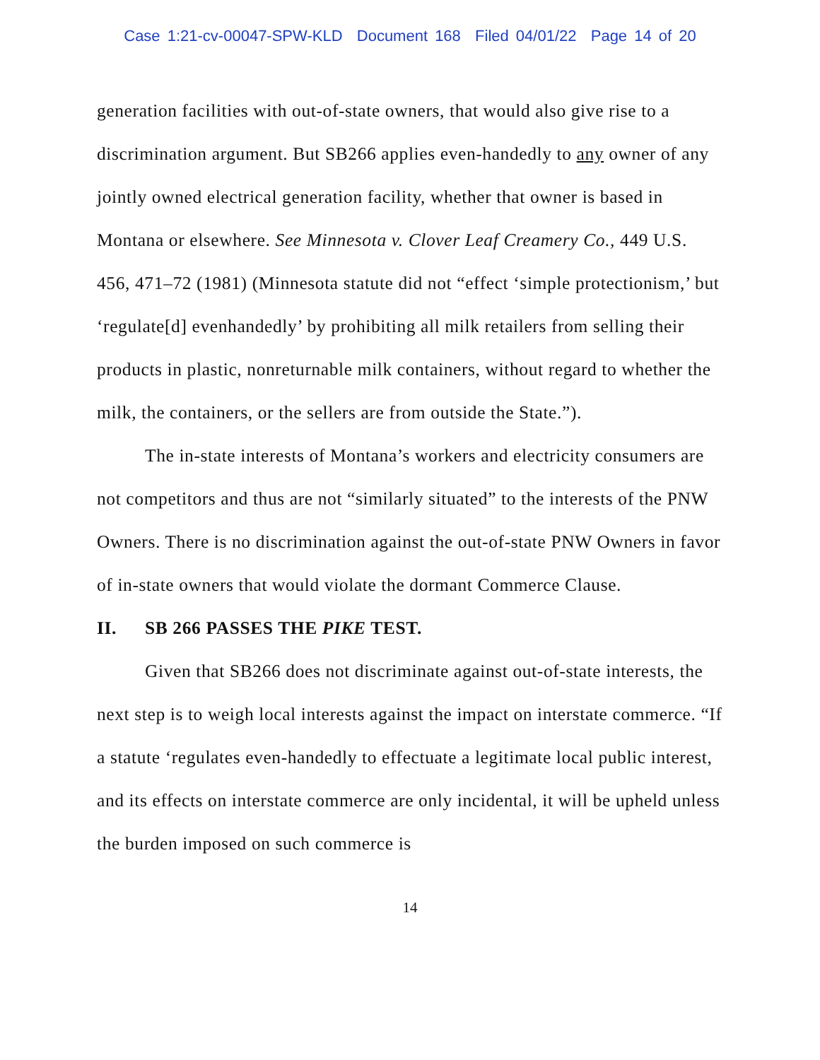Case 1:21-cv-00047-SPW-KLD Document 168 Filed 04/01/22 Page 14 of 20
generation facilities with out-of-state owners, that would also give rise to a discrimination argument. But SB266 applies even-handedly to any owner of any jointly owned electrical generation facility, whether that owner is based in Montana or elsewhere. See Minnesota v. Clover Leaf Creamery Co., 449 U.S. 456, 471–72 (1981) (Minnesota statute did not “effect ‘simple protectionism,’ but ‘regulate[d] evenhandedly’ by prohibiting all milk retailers from selling their products in plastic, nonreturnable milk containers, without regard to whether the milk, the containers, or the sellers are from outside the State.”).
The in-state interests of Montana’s workers and electricity consumers are not competitors and thus are not “similarly situated” to the interests of the PNW Owners. There is no discrimination against the out-of-state PNW Owners in favor of in-state owners that would violate the dormant Commerce Clause.
II. SB 266 PASSES THE PIKE TEST.
Given that SB266 does not discriminate against out-of-state interests, the next step is to weigh local interests against the impact on interstate commerce. “If a statute ‘regulates even-handedly to effectuate a legitimate local public interest, and its effects on interstate commerce are only incidental, it will be upheld unless the burden imposed on such commerce is
14